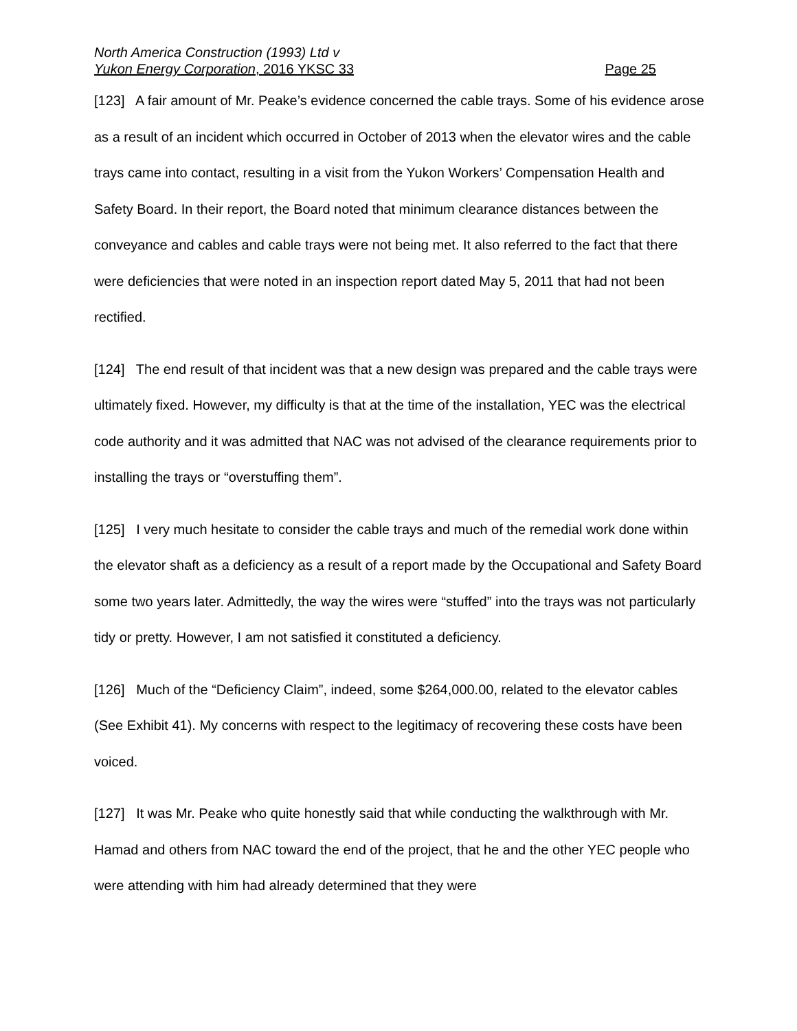North America Construction (1993) Ltd v
Yukon Energy Corporation, 2016 YKSC 33 Page 25
[123] A fair amount of Mr. Peake’s evidence concerned the cable trays. Some of his evidence arose as a result of an incident which occurred in October of 2013 when the elevator wires and the cable trays came into contact, resulting in a visit from the Yukon Workers’ Compensation Health and Safety Board. In their report, the Board noted that minimum clearance distances between the conveyance and cables and cable trays were not being met. It also referred to the fact that there were deficiencies that were noted in an inspection report dated May 5, 2011 that had not been rectified.
[124] The end result of that incident was that a new design was prepared and the cable trays were ultimately fixed. However, my difficulty is that at the time of the installation, YEC was the electrical code authority and it was admitted that NAC was not advised of the clearance requirements prior to installing the trays or “overstuffing them”.
[125] I very much hesitate to consider the cable trays and much of the remedial work done within the elevator shaft as a deficiency as a result of a report made by the Occupational and Safety Board some two years later. Admittedly, the way the wires were “stuffed” into the trays was not particularly tidy or pretty. However, I am not satisfied it constituted a deficiency.
[126] Much of the “Deficiency Claim”, indeed, some $264,000.00, related to the elevator cables (See Exhibit 41). My concerns with respect to the legitimacy of recovering these costs have been voiced.
[127] It was Mr. Peake who quite honestly said that while conducting the walkthrough with Mr. Hamad and others from NAC toward the end of the project, that he and the other YEC people who were attending with him had already determined that they were